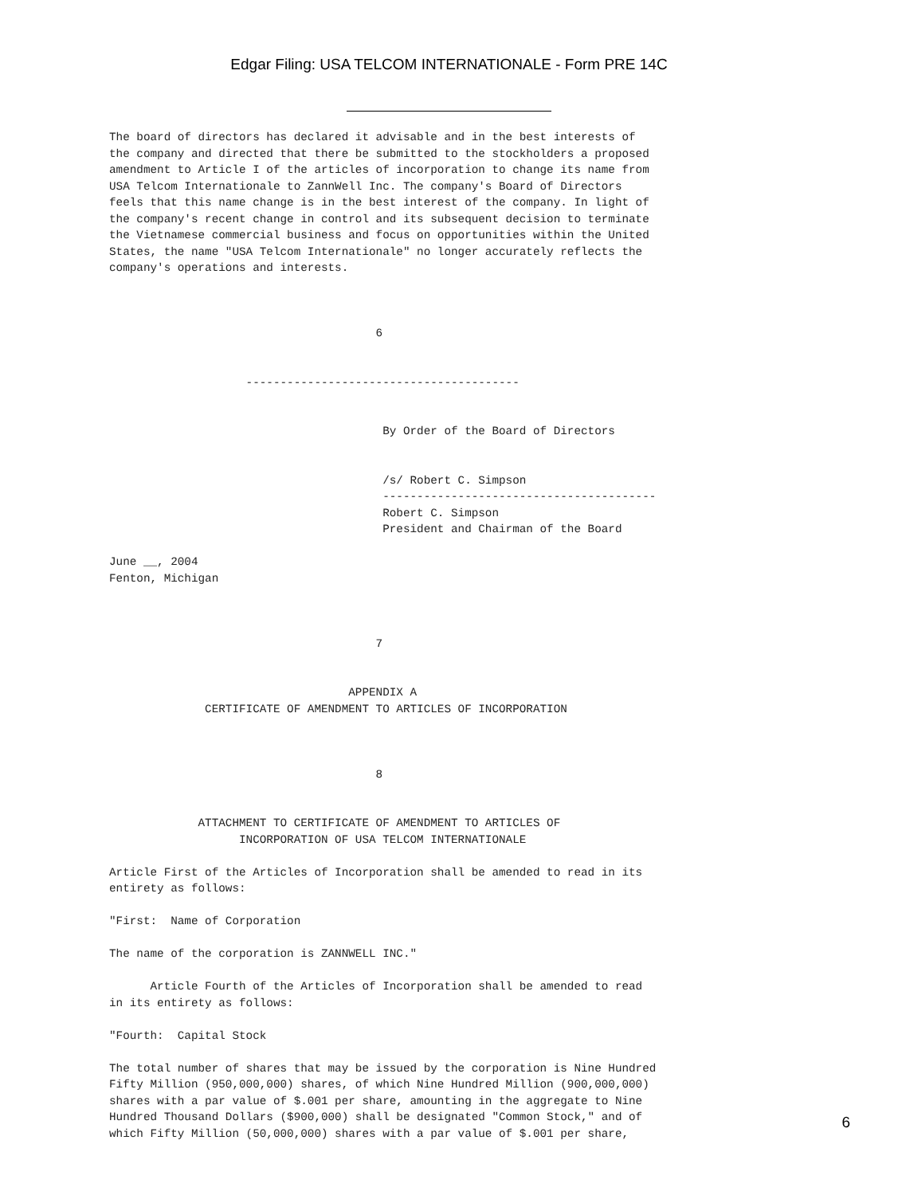Edgar Filing: USA TELCOM INTERNATIONALE - Form PRE 14C
The board of directors has declared it advisable and in the best interests of
the company and directed that there be submitted to the stockholders a proposed
amendment to Article I of the articles of incorporation to change its name from
USA Telcom Internationale to ZannWell Inc. The company's Board of Directors
feels that this name change is in the best interest of the company. In light of
the company's recent change in control and its subsequent decision to terminate
the Vietnamese commercial business and focus on opportunities within the United
States, the name "USA Telcom Internationale" no longer accurately reflects the
company's operations and interests.



                                       6


                    ----------------------------------------


                                        By Order of the Board of Directors


                                        /s/ Robert C. Simpson
                                        ----------------------------------------
                                        Robert C. Simpson
                                        President and Chairman of the Board

June __, 2004
Fenton, Michigan



                                       7


                                   APPENDIX A
              CERTIFICATE OF AMENDMENT TO ARTICLES OF INCORPORATION



                                       8


             ATTACHMENT TO CERTIFICATE OF AMENDMENT TO ARTICLES OF
                   INCORPORATION OF USA TELCOM INTERNATIONALE

Article First of the Articles of Incorporation shall be amended to read in its
entirety as follows:

"First:  Name of Corporation

The name of the corporation is ZANNWELL INC."

      Article Fourth of the Articles of Incorporation shall be amended to read
in its entirety as follows:

"Fourth:  Capital Stock

The total number of shares that may be issued by the corporation is Nine Hundred
Fifty Million (950,000,000) shares, of which Nine Hundred Million (900,000,000)
shares with a par value of $.001 per share, amounting in the aggregate to Nine
Hundred Thousand Dollars ($900,000) shall be designated "Common Stock," and of
which Fifty Million (50,000,000) shares with a par value of $.001 per share,
6